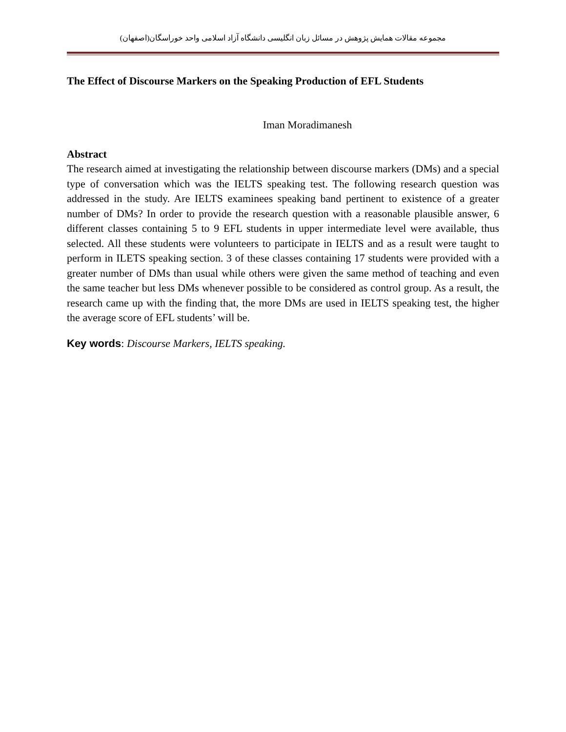مجموعه مقالات همایش پژوهش در مسائل زبان انگلیسی دانشگاه آزاد اسلامی واحد خوراسگان(اصفهان)
The Effect of Discourse Markers on the Speaking Production of EFL Students
Iman Moradimanesh
Abstract
The research aimed at investigating the relationship between discourse markers (DMs) and a special type of conversation which was the IELTS speaking test. The following research question was addressed in the study. Are IELTS examinees speaking band pertinent to existence of a greater number of DMs? In order to provide the research question with a reasonable plausible answer, 6 different classes containing 5 to 9 EFL students in upper intermediate level were available, thus selected. All these students were volunteers to participate in IELTS and as a result were taught to perform in ILETS speaking section. 3 of these classes containing 17 students were provided with a greater number of DMs than usual while others were given the same method of teaching and even the same teacher but less DMs whenever possible to be considered as control group. As a result, the research came up with the finding that, the more DMs are used in IELTS speaking test, the higher the average score of EFL students’ will be.
Key words: Discourse Markers, IELTS speaking.